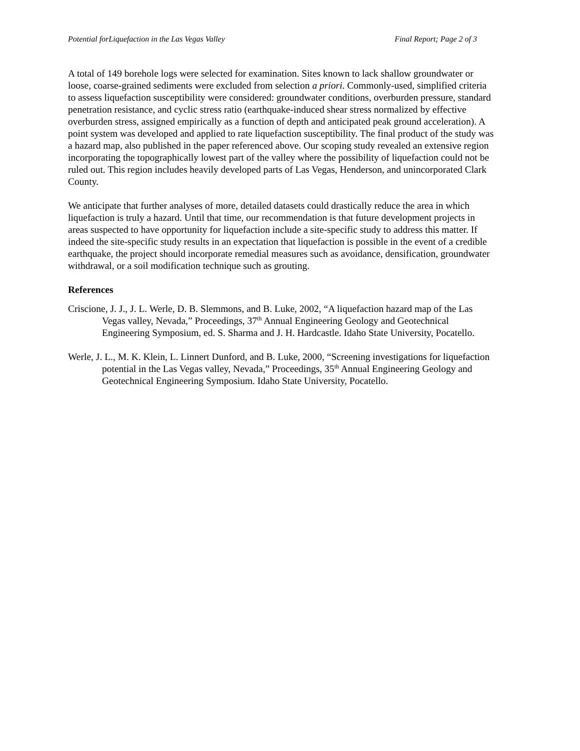Potential forLiquefaction in the Las Vegas Valley Final Report; Page 2 of 3
A total of 149 borehole logs were selected for examination. Sites known to lack shallow groundwater or loose, coarse-grained sediments were excluded from selection a priori. Commonly-used, simplified criteria to assess liquefaction susceptibility were considered: groundwater conditions, overburden pressure, standard penetration resistance, and cyclic stress ratio (earthquake-induced shear stress normalized by effective overburden stress, assigned empirically as a function of depth and anticipated peak ground acceleration). A point system was developed and applied to rate liquefaction susceptibility. The final product of the study was a hazard map, also published in the paper referenced above. Our scoping study revealed an extensive region incorporating the topographically lowest part of the valley where the possibility of liquefaction could not be ruled out. This region includes heavily developed parts of Las Vegas, Henderson, and unincorporated Clark County.
We anticipate that further analyses of more, detailed datasets could drastically reduce the area in which liquefaction is truly a hazard. Until that time, our recommendation is that future development projects in areas suspected to have opportunity for liquefaction include a site-specific study to address this matter. If indeed the site-specific study results in an expectation that liquefaction is possible in the event of a credible earthquake, the project should incorporate remedial measures such as avoidance, densification, groundwater withdrawal, or a soil modification technique such as grouting.
References
Criscione, J. J., J. L. Werle, D. B. Slemmons, and B. Luke, 2002, “A liquefaction hazard map of the Las Vegas valley, Nevada,” Proceedings, 37<sup>th</sup> Annual Engineering Geology and Geotechnical Engineering Symposium, ed. S. Sharma and J. H. Hardcastle. Idaho State University, Pocatello.
Werle, J. L., M. K. Klein, L. Linnert Dunford, and B. Luke, 2000, “Screening investigations for liquefaction potential in the Las Vegas valley, Nevada,” Proceedings, 35<sup>th</sup> Annual Engineering Geology and Geotechnical Engineering Symposium. Idaho State University, Pocatello.